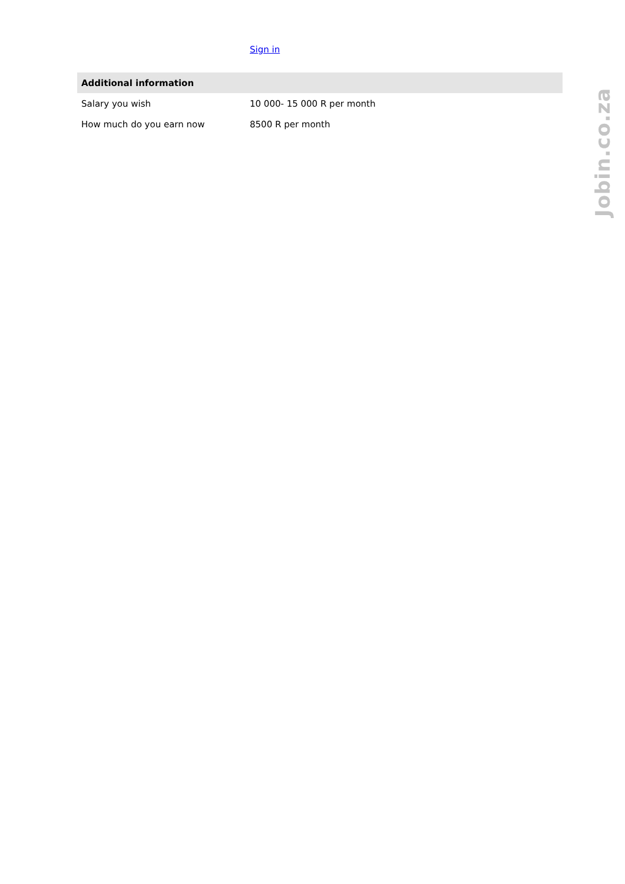Sign in
| Additional information | |
| --- | --- |
| Salary you wish | 10 000- 15 000 R per month |
| How much do you earn now | 8500 R per month |
Jobin.co.za